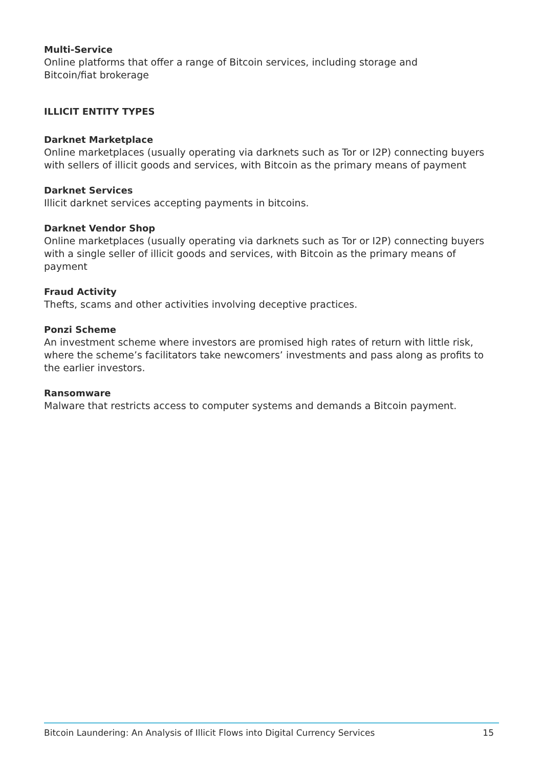Multi-Service
Online platforms that offer a range of Bitcoin services, including storage and
Bitcoin/fiat brokerage
ILLICIT ENTITY TYPES
Darknet Marketplace
Online marketplaces (usually operating via darknets such as Tor or I2P) connecting buyers with sellers of illicit goods and services, with Bitcoin as the primary means of payment
Darknet Services
Illicit darknet services accepting payments in bitcoins.
Darknet Vendor Shop
Online marketplaces (usually operating via darknets such as Tor or I2P) connecting buyers with a single seller of illicit goods and services, with Bitcoin as the primary means of payment
Fraud Activity
Thefts, scams and other activities involving deceptive practices.
Ponzi Scheme
An investment scheme where investors are promised high rates of return with little risk, where the scheme’s facilitators take newcomers’ investments and pass along as profits to the earlier investors.
Ransomware
Malware that restricts access to computer systems and demands a Bitcoin payment.
Bitcoin Laundering: An Analysis of Illicit Flows into Digital Currency Services 15